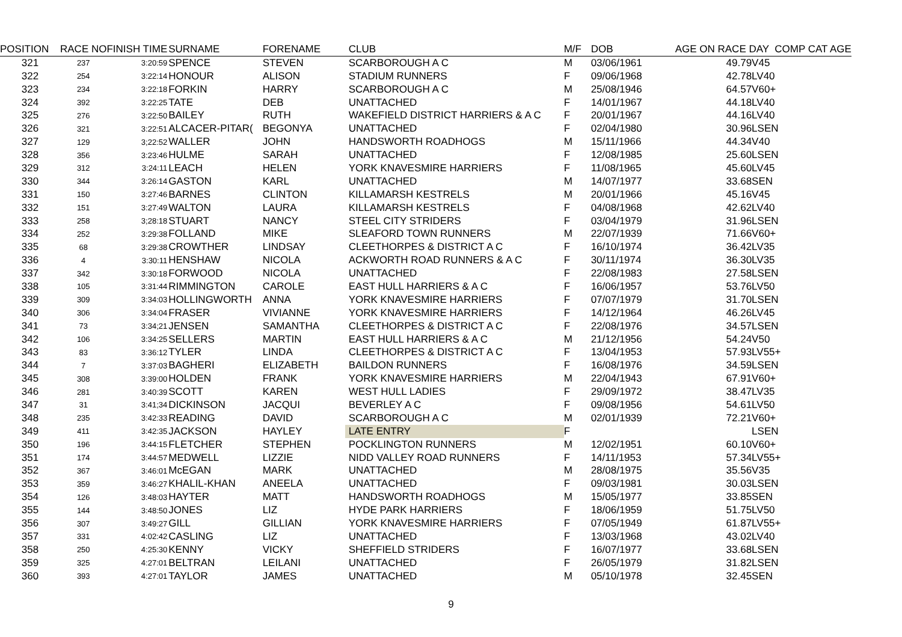| POSITION | RACE NO | FINISH TIME | SURNAME | FORENAME | CLUB | M/F | DOB | AGE ON RACE DAY COMP CAT AGE | |
| --- | --- | --- | --- | --- | --- | --- | --- | --- | --- |
| 321 | 237 | 3:20:59 | SPENCE | STEVEN | SCARBOROUGH A C | M | 03/06/1961 | 49.79 | V45 |
| 322 | 254 | 3:22:14 | HONOUR | ALISON | STADIUM RUNNERS | F | 09/06/1968 | 42.78 | LV40 |
| 323 | 234 | 3:22:18 | FORKIN | HARRY | SCARBOROUGH A C | M | 25/08/1946 | 64.57 | V60+ |
| 324 | 392 | 3:22:25 | TATE | DEB | UNATTACHED | F | 14/01/1967 | 44.18 | LV40 |
| 325 | 276 | 3:22:50 | BAILEY | RUTH | WAKEFIELD DISTRICT HARRIERS & A C | F | 20/01/1967 | 44.16 | LV40 |
| 326 | 321 | 3:22:51 | ALCACER-PITAR( | BEGONYA | UNATTACHED | F | 02/04/1980 | 30.96 | LSEN |
| 327 | 129 | 3;22:52 | WALLER | JOHN | HANDSWORTH ROADHOGS | M | 15/11/1966 | 44.34 | V40 |
| 328 | 356 | 3:23:46 | HULME | SARAH | UNATTACHED | F | 12/08/1985 | 25.60 | LSEN |
| 329 | 312 | 3:24:11 | LEACH | HELEN | YORK KNAVESMIRE HARRIERS | F | 11/08/1965 | 45.60 | LV45 |
| 330 | 344 | 3:26:14 | GASTON | KARL | UNATTACHED | M | 14/07/1977 | 33.68 | SEN |
| 331 | 150 | 3:27:46 | BARNES | CLINTON | KILLAMARSH KESTRELS | M | 20/01/1966 | 45.16 | V45 |
| 332 | 151 | 3:27:49 | WALTON | LAURA | KILLAMARSH KESTRELS | F | 04/08/1968 | 42.62 | LV40 |
| 333 | 258 | 3;28:18 | STUART | NANCY | STEEL CITY STRIDERS | F | 03/04/1979 | 31.96 | LSEN |
| 334 | 252 | 3:29:38 | FOLLAND | MIKE | SLEAFORD TOWN RUNNERS | M | 22/07/1939 | 71.66 | V60+ |
| 335 | 68 | 3:29:38 | CROWTHER | LINDSAY | CLEETHORPES & DISTRICT A C | F | 16/10/1974 | 36.42 | LV35 |
| 336 | 4 | 3:30:11 | HENSHAW | NICOLA | ACKWORTH ROAD RUNNERS & A C | F | 30/11/1974 | 36.30 | LV35 |
| 337 | 342 | 3:30:18 | FORWOOD | NICOLA | UNATTACHED | F | 22/08/1983 | 27.58 | LSEN |
| 338 | 105 | 3:31:44 | RIMMINGTON | CAROLE | EAST HULL HARRIERS & A C | F | 16/06/1957 | 53.76 | LV50 |
| 339 | 309 | 3:34:03 | HOLLINGWORTH | ANNA | YORK KNAVESMIRE HARRIERS | F | 07/07/1979 | 31.70 | LSEN |
| 340 | 306 | 3:34:04 | FRASER | VIVIANNE | YORK KNAVESMIRE HARRIERS | F | 14/12/1964 | 46.26 | LV45 |
| 341 | 73 | 3:34;21 | JENSEN | SAMANTHA | CLEETHORPES & DISTRICT A C | F | 22/08/1976 | 34.57 | LSEN |
| 342 | 106 | 3:34:25 | SELLERS | MARTIN | EAST HULL HARRIERS & A C | M | 21/12/1956 | 54.24 | V50 |
| 343 | 83 | 3:36:12 | TYLER | LINDA | CLEETHORPES & DISTRICT A C | F | 13/04/1953 | 57.93 | LV55+ |
| 344 | 7 | 3:37:03 | BAGHERI | ELIZABETH | BAILDON RUNNERS | F | 16/08/1976 | 34.59 | LSEN |
| 345 | 308 | 3:39:00 | HOLDEN | FRANK | YORK KNAVESMIRE HARRIERS | M | 22/04/1943 | 67.91 | V60+ |
| 346 | 281 | 3:40:39 | SCOTT | KAREN | WEST HULL LADIES | F | 29/09/1972 | 38.47 | LV35 |
| 347 | 31 | 3:41;34 | DICKINSON | JACQUI | BEVERLEY A C | F | 09/08/1956 | 54.61 | LV50 |
| 348 | 235 | 3:42:33 | READING | DAVID | SCARBOROUGH A C | M | 02/01/1939 | 72.21 | V60+ |
| 349 | 411 | 3:42:35 | JACKSON | HAYLEY | LATE ENTRY | F | | | LSEN |
| 350 | 196 | 3:44:15 | FLETCHER | STEPHEN | POCKLINGTON RUNNERS | M | 12/02/1951 | 60.10 | V60+ |
| 351 | 174 | 3:44:57 | MEDWELL | LIZZIE | NIDD VALLEY ROAD RUNNERS | F | 14/11/1953 | 57.34 | LV55+ |
| 352 | 367 | 3:46:01 | McEGAN | MARK | UNATTACHED | M | 28/08/1975 | 35.56 | V35 |
| 353 | 359 | 3:46:27 | KHALIL-KHAN | ANEELA | UNATTACHED | F | 09/03/1981 | 30.03 | LSEN |
| 354 | 126 | 3:48:03 | HAYTER | MATT | HANDSWORTH ROADHOGS | M | 15/05/1977 | 33.85 | SEN |
| 355 | 144 | 3:48:50 | JONES | LIZ | HYDE PARK HARRIERS | F | 18/06/1959 | 51.75 | LV50 |
| 356 | 307 | 3:49:27 | GILL | GILLIAN | YORK KNAVESMIRE HARRIERS | F | 07/05/1949 | 61.87 | LV55+ |
| 357 | 331 | 4:02:42 | CASLING | LIZ | UNATTACHED | F | 13/03/1968 | 43.02 | LV40 |
| 358 | 250 | 4:25:30 | KENNY | VICKY | SHEFFIELD STRIDERS | F | 16/07/1977 | 33.68 | LSEN |
| 359 | 325 | 4:27:01 | BELTRAN | LEILANI | UNATTACHED | F | 26/05/1979 | 31.82 | LSEN |
| 360 | 393 | 4:27:01 | TAYLOR | JAMES | UNATTACHED | M | 05/10/1978 | 32.45 | SEN |
9